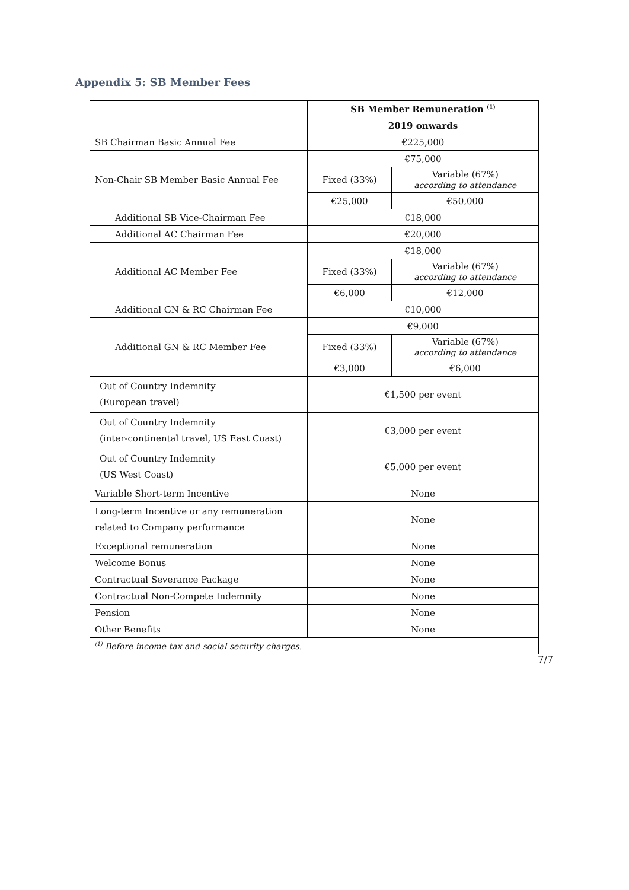Appendix 5: SB Member Fees
| | SB Member Remuneration <sup>(1)</sup> | |
| | 2019 onwards | |
| SB Chairman Basic Annual Fee | €225,000 | |
| Non-Chair SB Member Basic Annual Fee | €75,000 | |
| | Fixed (33%) | Variable (67%) according to attendance |
| | €25,000 | €50,000 |
| Additional SB Vice-Chairman Fee | €18,000 | |
| Additional AC Chairman Fee | €20,000 | |
| Additional AC Member Fee | €18,000 | |
| | Fixed (33%) | Variable (67%) according to attendance |
| | €6,000 | €12,000 |
| Additional GN & RC Chairman Fee | €10,000 | |
| Additional GN & RC Member Fee | €9,000 | |
| | Fixed (33%) | Variable (67%) according to attendance |
| | €3,000 | €6,000 |
| Out of Country Indemnity (European travel) | €1,500 per event | |
| Out of Country Indemnity (inter-continental travel, US East Coast) | €3,000 per event | |
| Out of Country Indemnity (US West Coast) | €5,000 per event | |
| Variable Short-term Incentive | None | |
| Long-term Incentive or any remuneration related to Company performance | None | |
| Exceptional remuneration | None | |
| Welcome Bonus | None | |
| Contractual Severance Package | None | |
| Contractual Non-Compete Indemnity | None | |
| Pension | None | |
| Other Benefits | None | |
| <sup>(1)</sup> Before income tax and social security charges. | | |
7/7